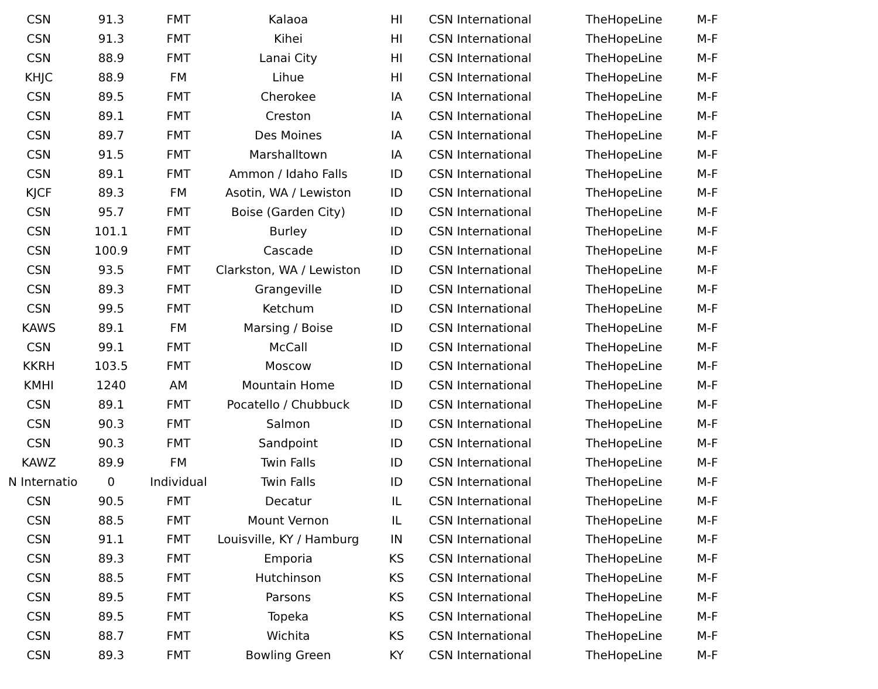| CSN | 91.3 | FMT | Kalaoa | HI | CSN International | TheHopeLine | M-F |
| CSN | 91.3 | FMT | Kihei | HI | CSN International | TheHopeLine | M-F |
| CSN | 88.9 | FMT | Lanai City | HI | CSN International | TheHopeLine | M-F |
| KHJC | 88.9 | FM | Lihue | HI | CSN International | TheHopeLine | M-F |
| CSN | 89.5 | FMT | Cherokee | IA | CSN International | TheHopeLine | M-F |
| CSN | 89.1 | FMT | Creston | IA | CSN International | TheHopeLine | M-F |
| CSN | 89.7 | FMT | Des Moines | IA | CSN International | TheHopeLine | M-F |
| CSN | 91.5 | FMT | Marshalltown | IA | CSN International | TheHopeLine | M-F |
| CSN | 89.1 | FMT | Ammon / Idaho Falls | ID | CSN International | TheHopeLine | M-F |
| KJCF | 89.3 | FM | Asotin, WA / Lewiston | ID | CSN International | TheHopeLine | M-F |
| CSN | 95.7 | FMT | Boise (Garden City) | ID | CSN International | TheHopeLine | M-F |
| CSN | 101.1 | FMT | Burley | ID | CSN International | TheHopeLine | M-F |
| CSN | 100.9 | FMT | Cascade | ID | CSN International | TheHopeLine | M-F |
| CSN | 93.5 | FMT | Clarkston, WA / Lewiston | ID | CSN International | TheHopeLine | M-F |
| CSN | 89.3 | FMT | Grangeville | ID | CSN International | TheHopeLine | M-F |
| CSN | 99.5 | FMT | Ketchum | ID | CSN International | TheHopeLine | M-F |
| KAWS | 89.1 | FM | Marsing / Boise | ID | CSN International | TheHopeLine | M-F |
| CSN | 99.1 | FMT | McCall | ID | CSN International | TheHopeLine | M-F |
| KKRH | 103.5 | FMT | Moscow | ID | CSN International | TheHopeLine | M-F |
| KMHI | 1240 | AM | Mountain Home | ID | CSN International | TheHopeLine | M-F |
| CSN | 89.1 | FMT | Pocatello / Chubbuck | ID | CSN International | TheHopeLine | M-F |
| CSN | 90.3 | FMT | Salmon | ID | CSN International | TheHopeLine | M-F |
| CSN | 90.3 | FMT | Sandpoint | ID | CSN International | TheHopeLine | M-F |
| KAWZ | 89.9 | FM | Twin Falls | ID | CSN International | TheHopeLine | M-F |
| N Internatio | 0 | Individual | Twin Falls | ID | CSN International | TheHopeLine | M-F |
| CSN | 90.5 | FMT | Decatur | IL | CSN International | TheHopeLine | M-F |
| CSN | 88.5 | FMT | Mount Vernon | IL | CSN International | TheHopeLine | M-F |
| CSN | 91.1 | FMT | Louisville, KY / Hamburg | IN | CSN International | TheHopeLine | M-F |
| CSN | 89.3 | FMT | Emporia | KS | CSN International | TheHopeLine | M-F |
| CSN | 88.5 | FMT | Hutchinson | KS | CSN International | TheHopeLine | M-F |
| CSN | 89.5 | FMT | Parsons | KS | CSN International | TheHopeLine | M-F |
| CSN | 89.5 | FMT | Topeka | KS | CSN International | TheHopeLine | M-F |
| CSN | 88.7 | FMT | Wichita | KS | CSN International | TheHopeLine | M-F |
| CSN | 89.3 | FMT | Bowling Green | KY | CSN International | TheHopeLine | M-F |